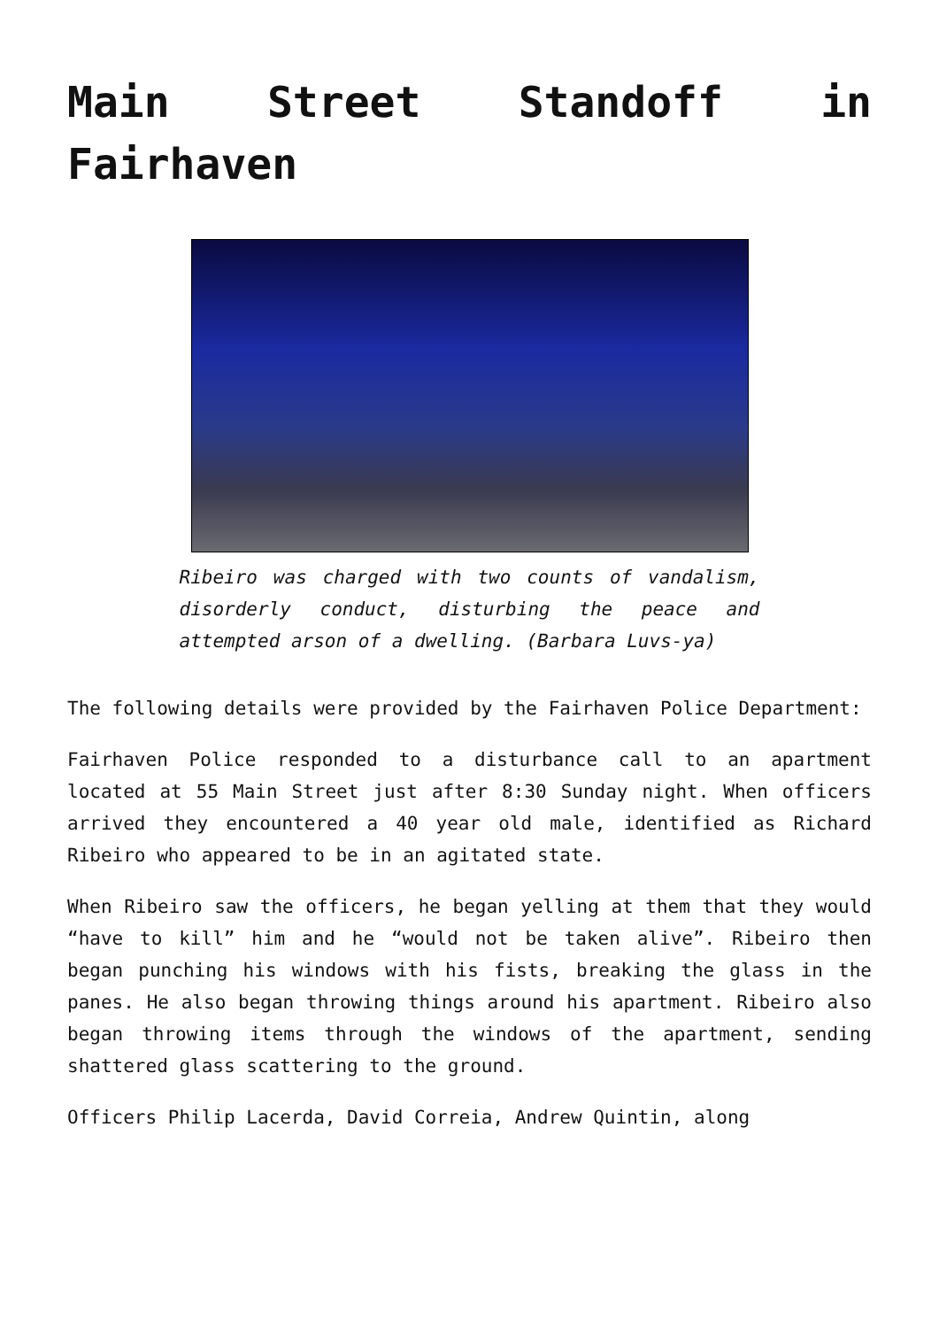Main Street Standoff in Fairhaven
Ribeiro was charged with two counts of vandalism, disorderly conduct, disturbing the peace and attempted arson of a dwelling. (Barbara Luvs-ya)
The following details were provided by the Fairhaven Police Department:
Fairhaven Police responded to a disturbance call to an apartment located at 55 Main Street just after 8:30 Sunday night. When officers arrived they encountered a 40 year old male, identified as Richard Ribeiro who appeared to be in an agitated state.
When Ribeiro saw the officers, he began yelling at them that they would “have to kill” him and he “would not be taken alive”. Ribeiro then began punching his windows with his fists, breaking the glass in the panes. He also began throwing things around his apartment. Ribeiro also began throwing items through the windows of the apartment, sending shattered glass scattering to the ground.
Officers Philip Lacerda, David Correia, Andrew Quintin, along